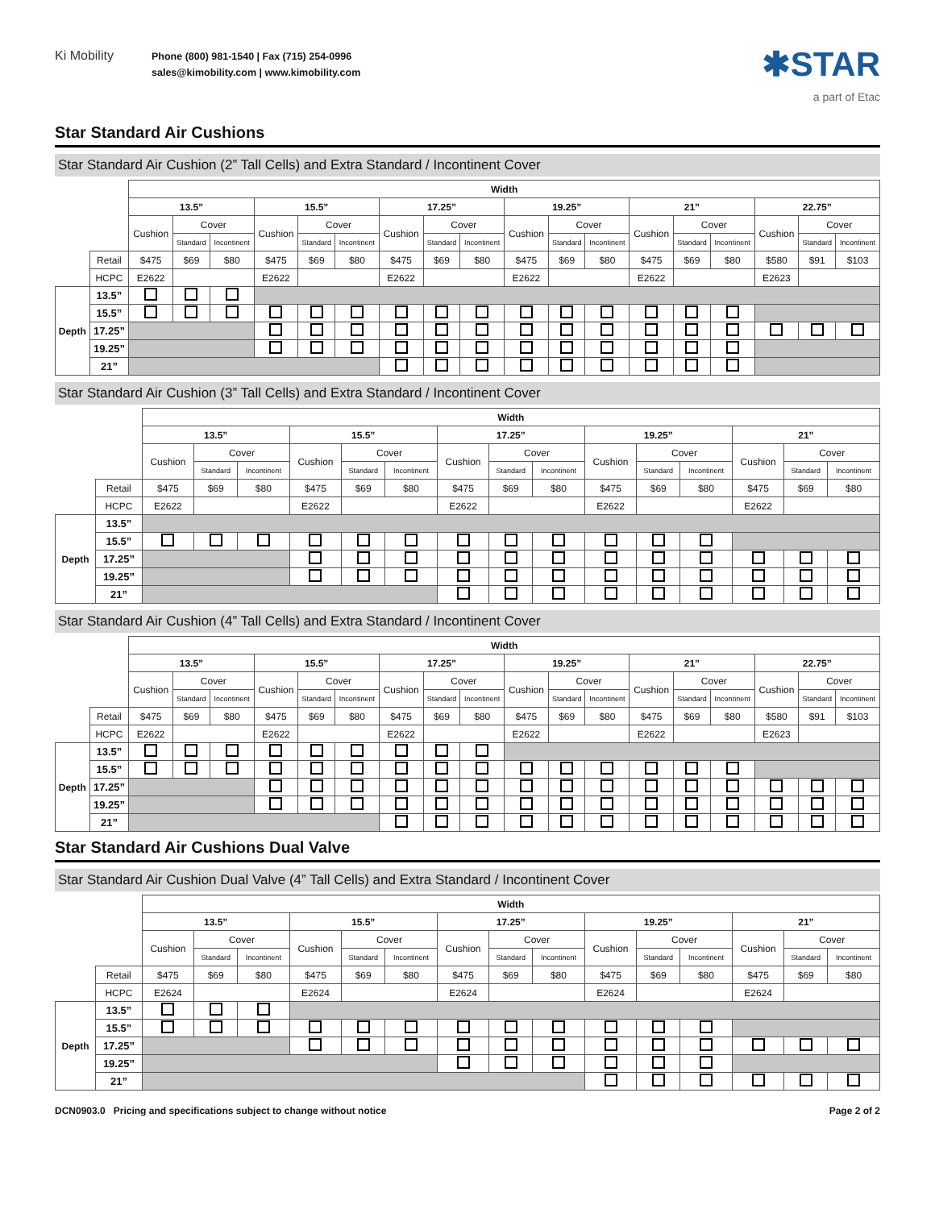Ki Mobility
Phone (800) 981-1540 | Fax (715) 254-0996
sales@kimobility.com | www.kimobility.com
✱STAR
a part of Etac
Star Standard Air Cushions
Star Standard Air Cushion (2” Tall Cells) and Extra Standard / Incontinent Cover
| | | Width | | | | | | | | | | | | | | | | | |
| | | 13.5” | | | 15.5” | | | 17.25” | | | 19.25” | | | 21” | | | 22.75” | | |
| | | Cushion | Cover | | Cushion | Cover | | Cushion | Cover | | Cushion | Cover | | Cushion | Cover | | Cushion | Cover | |
| | | | Standard | Incontinent | | Standard | Incontinent | | Standard | Incontinent | | Standard | Incontinent | | Standard | Incontinent | | Standard | Incontinent |
| | Retail | $475 | $69 | $80 | $475 | $69 | $80 | $475 | $69 | $80 | $475 | $69 | $80 | $475 | $69 | $80 | $580 | $91 | $103 |
| | HCPC | E2622 | | | E2622 | | | E2622 | | | E2622 | | | E2622 | | | E2623 | | |
| Depth | 13.5” | | | | | | | | | | | | | | | | | | |
| | 15.5” | | | | | | | | | | | | | | | | | | |
| | 17.25” | | | | | | | | | | | | | | | | | | |
| | 19.25” | | | | | | | | | | | | | | | | | | |
| | 21” | | | | | | | | | | | | | | | | | | |
Star Standard Air Cushion (3” Tall Cells) and Extra Standard / Incontinent Cover
| | | Width | | | | | | | | | | | | | | |
| | | 13.5” | | | 15.5” | | | 17.25” | | | 19.25” | | | 21” | | |
| | | Cushion | Cover | | Cushion | Cover | | Cushion | Cover | | Cushion | Cover | | Cushion | Cover | |
| | | | Standard | Incontinent | | Standard | Incontinent | | Standard | Incontinent | | Standard | Incontinent | | Standard | Incontinent |
| | Retail | $475 | $69 | $80 | $475 | $69 | $80 | $475 | $69 | $80 | $475 | $69 | $80 | $475 | $69 | $80 |
| | HCPC | E2622 | | | E2622 | | | E2622 | | | E2622 | | | E2622 | | |
| Depth | 13.5” | | | | | | | | | | | | | | | |
| | 15.5” | | | | | | | | | | | | | | | |
| | 17.25” | | | | | | | | | | | | | | | |
| | 19.25” | | | | | | | | | | | | | | | |
| | 21” | | | | | | | | | | | | | | | |
Star Standard Air Cushion (4” Tall Cells) and Extra Standard / Incontinent Cover
| | | Width | | | | | | | | | | | | | | | | | |
| | | 13.5” | | | 15.5” | | | 17.25” | | | 19.25” | | | 21” | | | 22.75” | | |
| | | Cushion | Cover | | Cushion | Cover | | Cushion | Cover | | Cushion | Cover | | Cushion | Cover | | Cushion | Cover | |
| | | | Standard | Incontinent | | Standard | Incontinent | | Standard | Incontinent | | Standard | Incontinent | | Standard | Incontinent | | Standard | Incontinent |
| | Retail | $475 | $69 | $80 | $475 | $69 | $80 | $475 | $69 | $80 | $475 | $69 | $80 | $475 | $69 | $80 | $580 | $91 | $103 |
| | HCPC | E2622 | | | E2622 | | | E2622 | | | E2622 | | | E2622 | | | E2623 | | |
| Depth | 13.5” | | | | | | | | | | | | | | | | | | |
| | 15.5” | | | | | | | | | | | | | | | | | | |
| | 17.25” | | | | | | | | | | | | | | | | | | |
| | 19.25” | | | | | | | | | | | | | | | | | | |
| | 21” | | | | | | | | | | | | | | | | | | |
Star Standard Air Cushions Dual Valve
Star Standard Air Cushion Dual Valve (4” Tall Cells) and Extra Standard / Incontinent Cover
| | | Width | | | | | | | | | | | | | | |
| | | 13.5” | | | 15.5” | | | 17.25” | | | 19.25” | | | 21” | | |
| | | Cushion | Cover | | Cushion | Cover | | Cushion | Cover | | Cushion | Cover | | Cushion | Cover | |
| | | | Standard | Incontinent | | Standard | Incontinent | | Standard | Incontinent | | Standard | Incontinent | | Standard | Incontinent |
| | Retail | $475 | $69 | $80 | $475 | $69 | $80 | $475 | $69 | $80 | $475 | $69 | $80 | $475 | $69 | $80 |
| | HCPC | E2624 | | | E2624 | | | E2624 | | | E2624 | | | E2624 | | |
| Depth | 13.5” | | | | | | | | | | | | | | | |
| | 15.5” | | | | | | | | | | | | | | | |
| | 17.25” | | | | | | | | | | | | | | | |
| | 19.25” | | | | | | | | | | | | | | | |
| | 21” | | | | | | | | | | | | | | | |
DCN0903.0 Pricing and specifications subject to change without notice Page 2 of 2